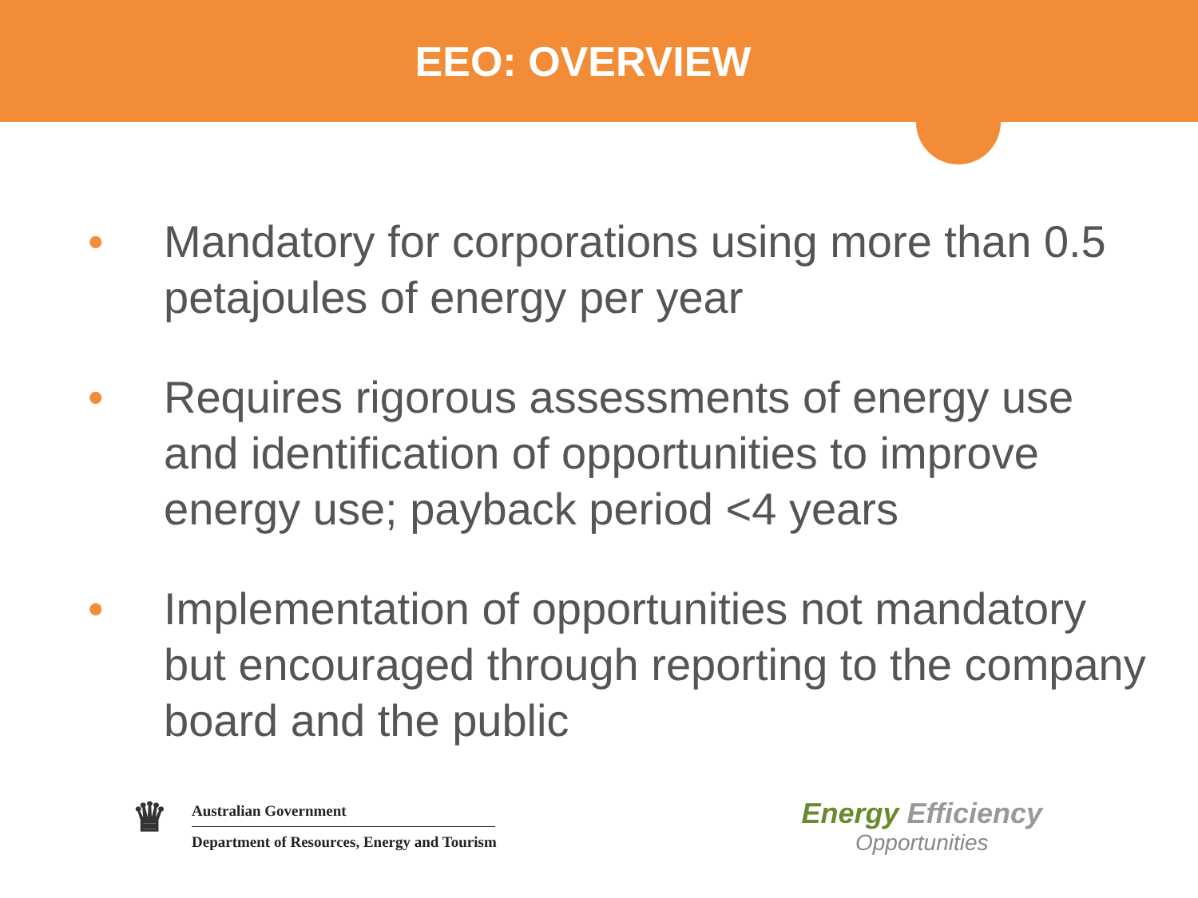EEO: OVERVIEW
• Mandatory for corporations using more than 0.5 petajoules of energy per year
• Requires rigorous assessments of energy use and identification of opportunities to improve energy use; payback period <4 years
• Implementation of opportunities not mandatory but encouraged through reporting to the company board and the public
♛
Australian Government
Department of Resources, Energy and Tourism
Energy Efficiency
Opportunities